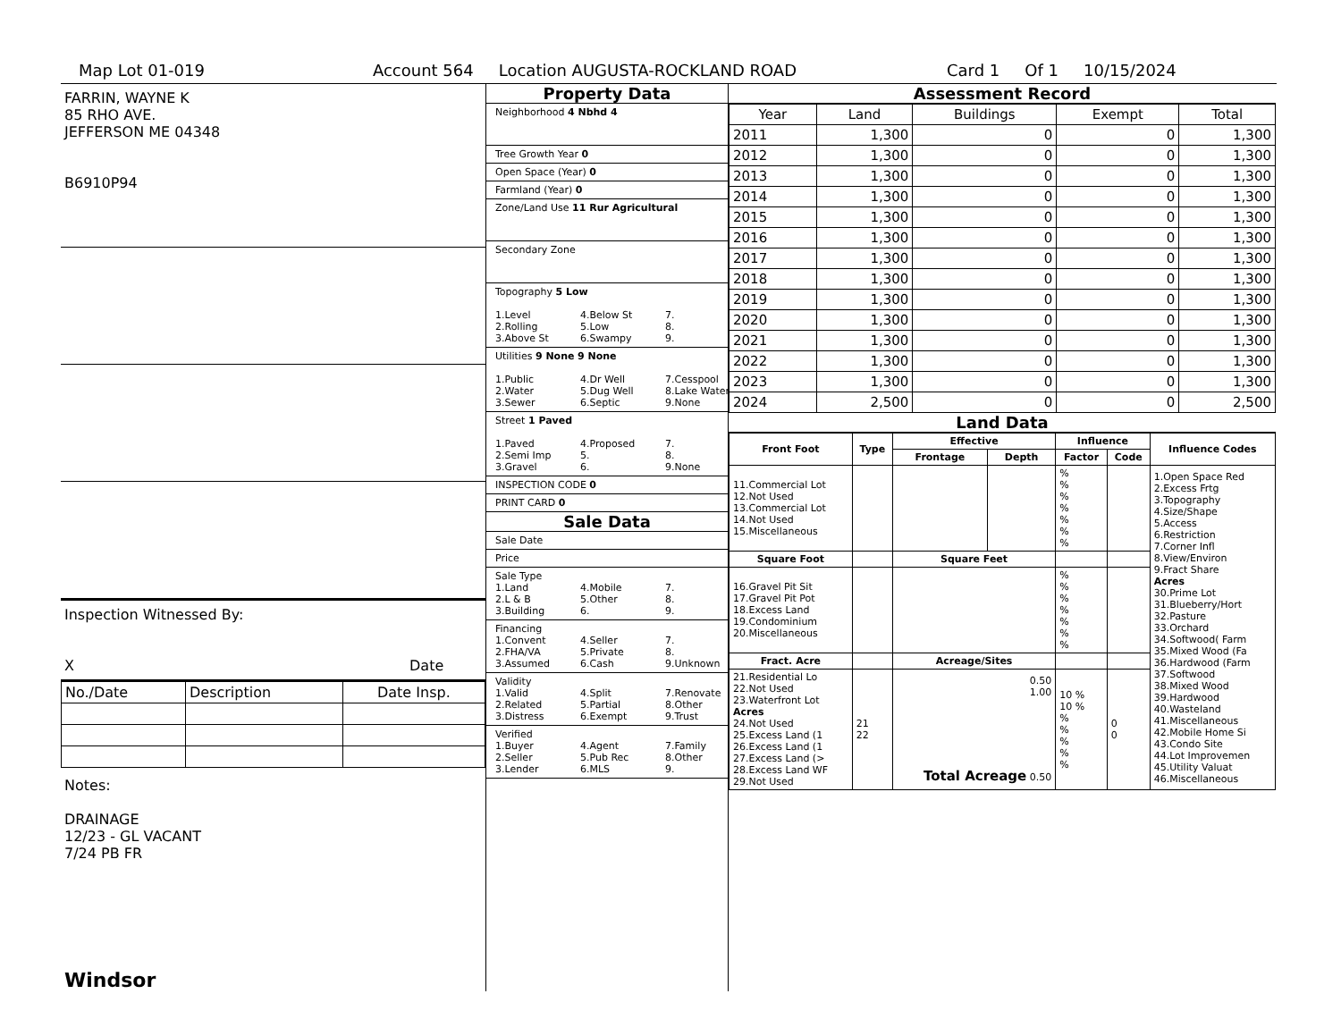Map Lot 01-019 Account 564 Location AUGUSTA-ROCKLAND ROAD Card 1 Of 1 10/15/2024
FARRIN, WAYNE K
85 RHO AVE.
JEFFERSON ME 04348
B6910P94
Inspection Witnessed By:
X Date
| No./Date | Description | Date Insp. |
| --- | --- | --- |
Notes:
DRAINAGE
12/23 - GL VACANT
7/24 PB FR
Windsor
Property Data
Neighborhood 4 Nbhd 4
Tree Growth Year 0
Open Space (Year) 0
Farmland (Year) 0
Zone/Land Use 11 Rur Agricultural
Secondary Zone
Topography 5 Low
1.Level 4.Below St 7. 2.Rolling 5.Low 8. 3.Above St 6.Swampy 9.
Utilities 9 None 9 None
1.Public 4.Dr Well 7.Cesspool 2.Water 5.Dug Well 8.Lake Water 3.Sewer 6.Septic 9.None
Street 1 Paved
1.Paved 4.Proposed 7. 2.Semi Imp 5. 8. 3.Gravel 6. 9.None
INSPECTION CODE 0
PRINT CARD 0
Sale Data
Sale Date
Price
Sale Type
1.Land 4.Mobile 7. 2.L & B 5.Other 8. 3.Building 6. 9.
Financing
1.Convent 4.Seller 7. 2.FHA/VA 5.Private 8. 3.Assumed 6.Cash 9.Unknown
Validity
1.Valid 4.Split 7.Renovate 2.Related 5.Partial 8.Other 3.Distress 6.Exempt 9.Trust
Verified
1.Buyer 4.Agent 7.Family 2.Seller 5.Pub Rec 8.Other 3.Lender 6.MLS 9.
Assessment Record
| Year | Land | Buildings | Exempt | Total |
| --- | --- | --- | --- | --- |
| 2011 | 1,300 | 0 | 0 | 1,300 |
| 2012 | 1,300 | 0 | 0 | 1,300 |
| 2013 | 1,300 | 0 | 0 | 1,300 |
| 2014 | 1,300 | 0 | 0 | 1,300 |
| 2015 | 1,300 | 0 | 0 | 1,300 |
| 2016 | 1,300 | 0 | 0 | 1,300 |
| 2017 | 1,300 | 0 | 0 | 1,300 |
| 2018 | 1,300 | 0 | 0 | 1,300 |
| 2019 | 1,300 | 0 | 0 | 1,300 |
| 2020 | 1,300 | 0 | 0 | 1,300 |
| 2021 | 1,300 | 0 | 0 | 1,300 |
| 2022 | 1,300 | 0 | 0 | 1,300 |
| 2023 | 1,300 | 0 | 0 | 1,300 |
| 2024 | 2,500 | 0 | 0 | 2,500 |
Land Data
| Front Foot | Type | Effective | | Influence | | Influence Codes |
| --- | --- | --- | --- | --- | --- | --- |
| | | Frontage | Depth | Factor | Code | |
| 11.Commercial Lot 12.Not Used 13.Commercial Lot 14.Not Used 15.Miscellaneous | | | | % % % % % % % | | 1.Open Space Red 2.Excess Frtg 3.Topography 4.Size/Shape 5.Access 6.Restriction 7.Corner Infl 8.View/Environ 9.Fract Share Acres 30.Prime Lot 31.Blueberry/Hort 32.Pasture 33.Orchard 34.Softwood( Farm 35.Mixed Wood (Fa 36.Hardwood (Farm 37.Softwood 38.Mixed Wood 39.Hardwood 40.Wasteland 41.Miscellaneous 42.Mobile Home Si 43.Condo Site 44.Lot Improvemen 45.Utility Valuat 46.Miscellaneous |
| Square Foot | | Square Feet | | | | |
| 16.Gravel Pit Sit 17.Gravel Pit Pot 18.Excess Land 19.Condominium 20.Miscellaneous | | | | % % % % % % % | | |
| Fract. Acre | | Acreage/Sites | | | | |
| 21.Residential Lo 22.Not Used 23.Waterfront Lot Acres 24.Not Used 25.Excess Land (1 26.Excess Land (1 27.Excess Land (> 28.Excess Land WF 29.Not Used | 21 22 | 0.50 1.00 Total Acreage 0.50 | | 10 % 10 % % % % % % | 0 0 | |